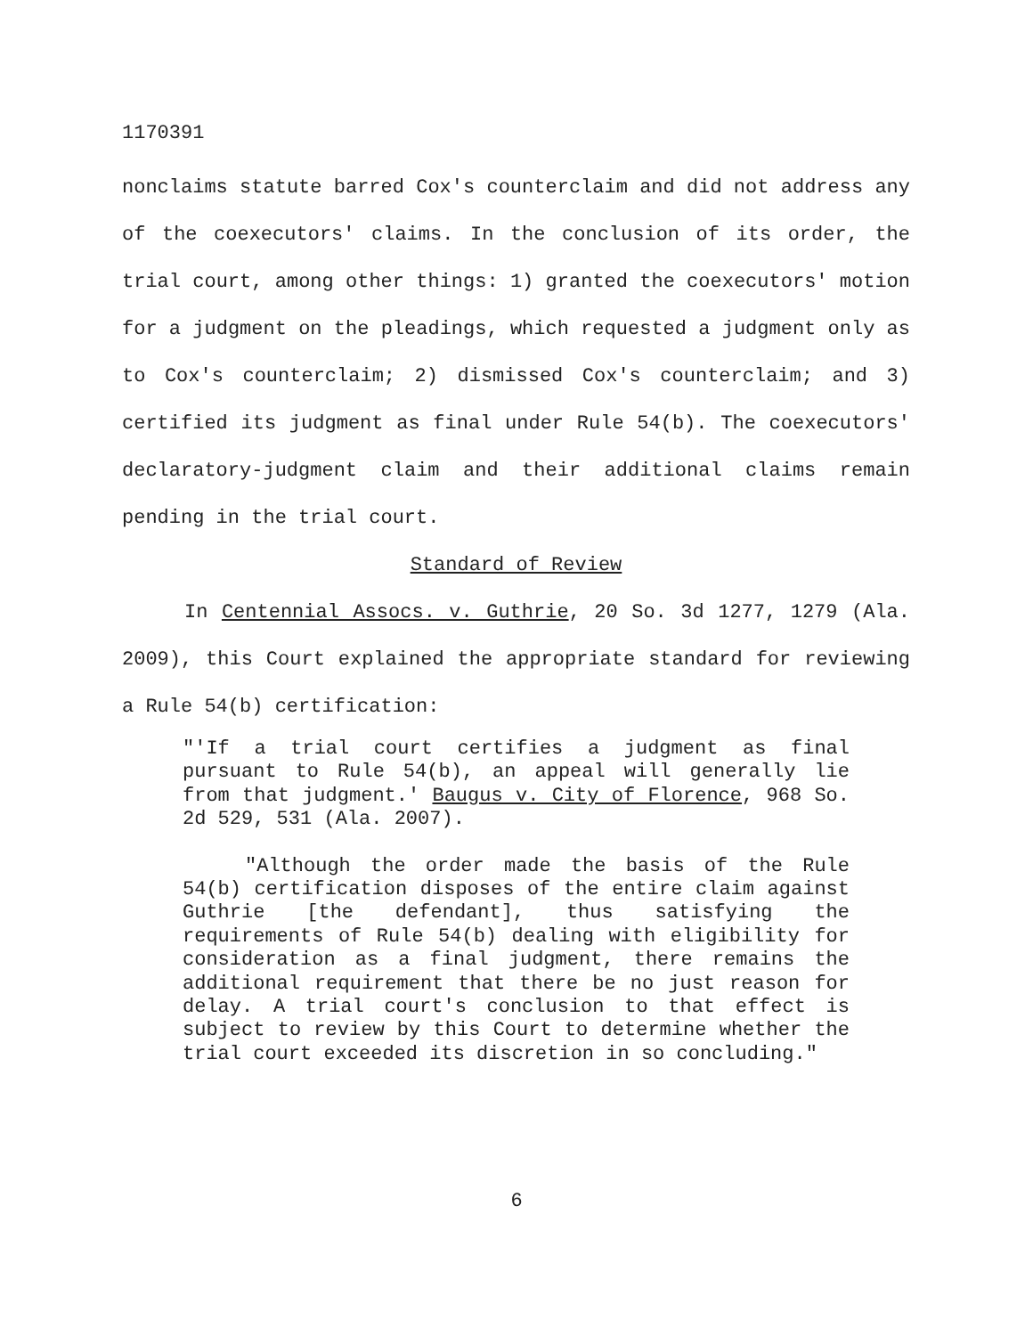1170391
nonclaims statute barred Cox's counterclaim and did not address any of the coexecutors' claims. In the conclusion of its order, the trial court, among other things: 1) granted the coexecutors' motion for a judgment on the pleadings, which requested a judgment only as to Cox's counterclaim; 2) dismissed Cox's counterclaim; and 3) certified its judgment as final under Rule 54(b). The coexecutors' declaratory-judgment claim and their additional claims remain pending in the trial court.
Standard of Review
In Centennial Assocs. v. Guthrie, 20 So. 3d 1277, 1279 (Ala. 2009), this Court explained the appropriate standard for reviewing a Rule 54(b) certification:
"'If a trial court certifies a judgment as final pursuant to Rule 54(b), an appeal will generally lie from that judgment.' Baugus v. City of Florence, 968 So. 2d 529, 531 (Ala. 2007).
"Although the order made the basis of the Rule 54(b) certification disposes of the entire claim against Guthrie [the defendant], thus satisfying the requirements of Rule 54(b) dealing with eligibility for consideration as a final judgment, there remains the additional requirement that there be no just reason for delay. A trial court's conclusion to that effect is subject to review by this Court to determine whether the trial court exceeded its discretion in so concluding."
6